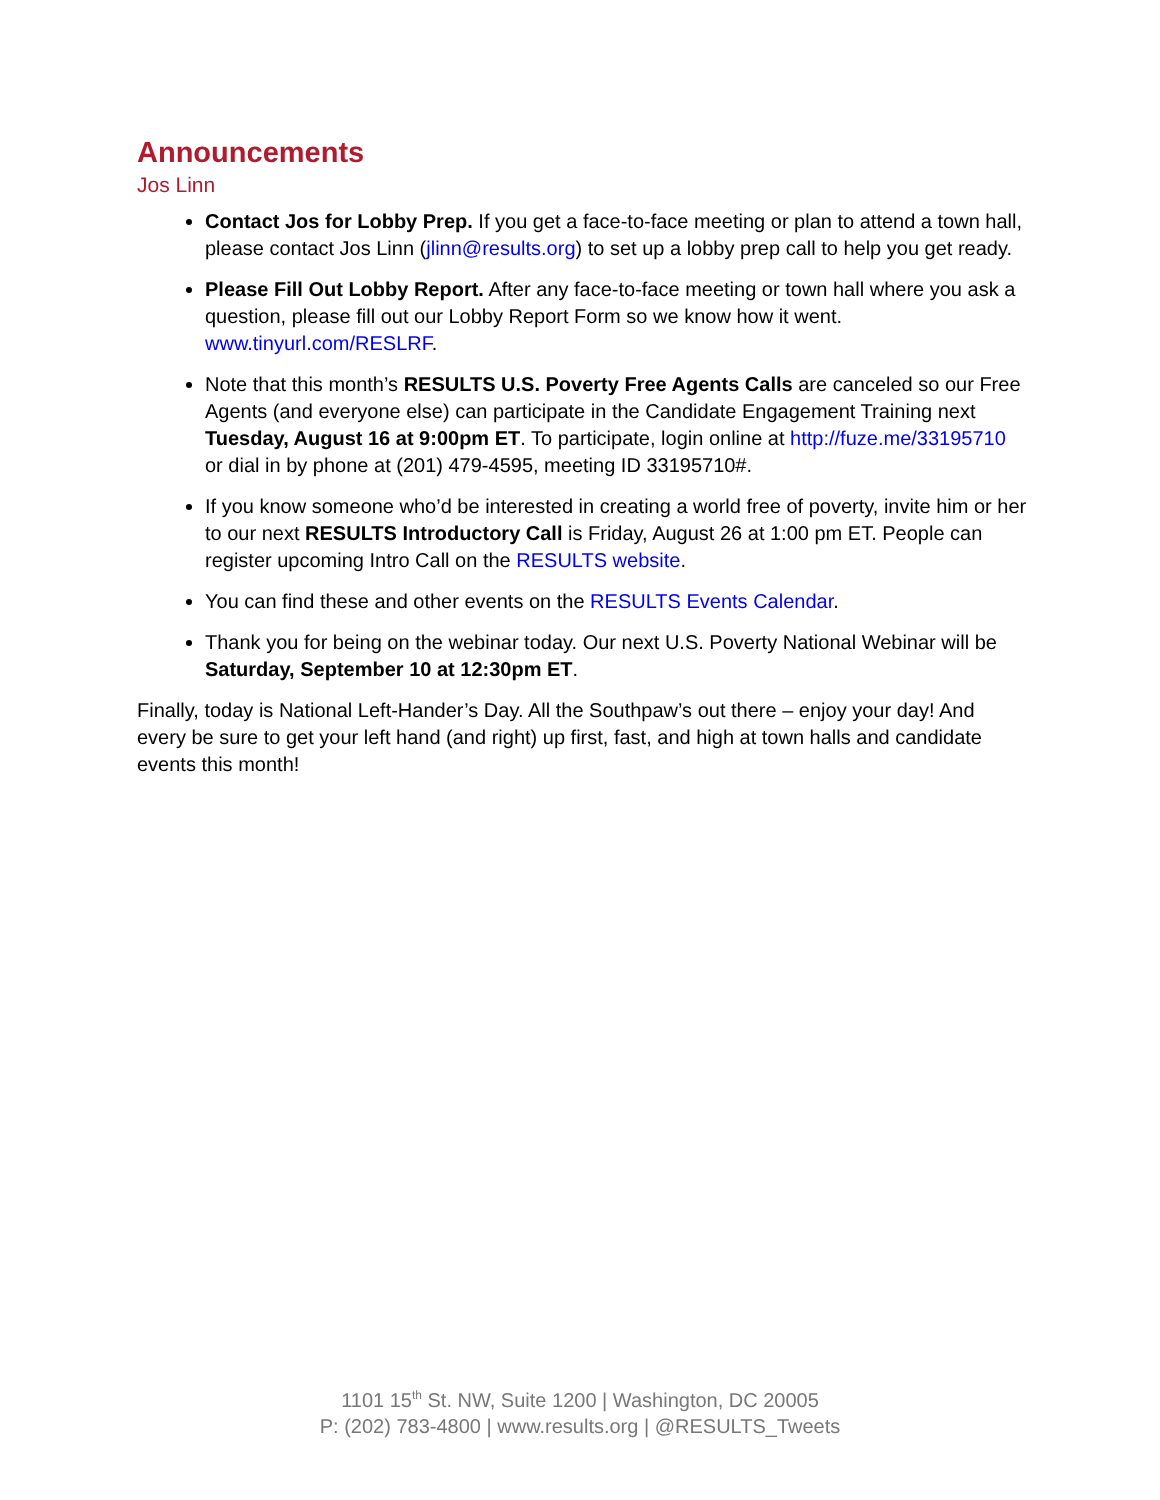Announcements
Jos Linn
Contact Jos for Lobby Prep. If you get a face-to-face meeting or plan to attend a town hall, please contact Jos Linn (jlinn@results.org) to set up a lobby prep call to help you get ready.
Please Fill Out Lobby Report. After any face-to-face meeting or town hall where you ask a question, please fill out our Lobby Report Form so we know how it went. www.tinyurl.com/RESLRF.
Note that this month’s RESULTS U.S. Poverty Free Agents Calls are canceled so our Free Agents (and everyone else) can participate in the Candidate Engagement Training next Tuesday, August 16 at 9:00pm ET. To participate, login online at http://fuze.me/33195710 or dial in by phone at (201) 479-4595, meeting ID 33195710#.
If you know someone who’d be interested in creating a world free of poverty, invite him or her to our next RESULTS Introductory Call is Friday, August 26 at 1:00 pm ET. People can register upcoming Intro Call on the RESULTS website.
You can find these and other events on the RESULTS Events Calendar.
Thank you for being on the webinar today. Our next U.S. Poverty National Webinar will be Saturday, September 10 at 12:30pm ET.
Finally, today is National Left-Hander’s Day. All the Southpaw’s out there – enjoy your day! And every be sure to get your left hand (and right) up first, fast, and high at town halls and candidate events this month!
1101 15<sup>th</sup> St. NW, Suite 1200 | Washington, DC 20005
P: (202) 783-4800 | www.results.org | @RESULTS_Tweets